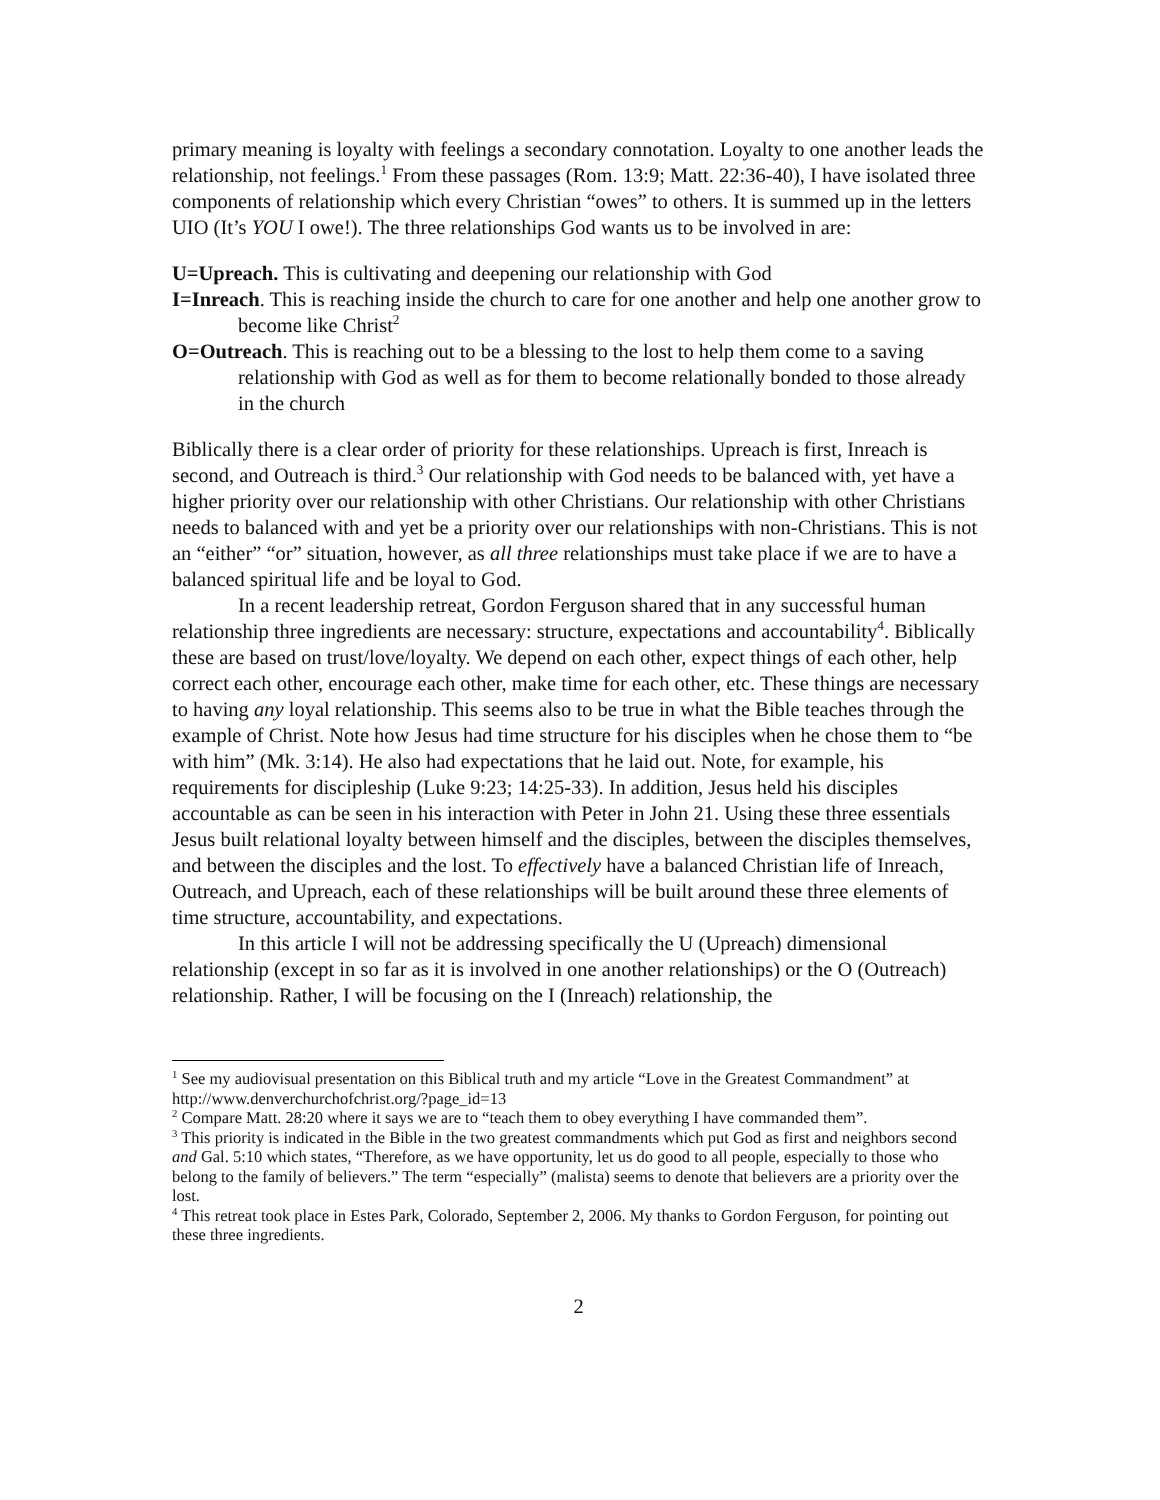primary meaning is loyalty with feelings a secondary connotation. Loyalty to one another leads the relationship, not feelings.<sup>1</sup> From these passages (Rom. 13:9; Matt. 22:36-40), I have isolated three components of relationship which every Christian “owes” to others. It is summed up in the letters UIO (It’s YOU I owe!). The three relationships God wants us to be involved in are:
U=Upreach. This is cultivating and deepening our relationship with God
I=Inreach. This is reaching inside the church to care for one another and help one another grow to become like Christ<sup>2</sup>
O=Outreach. This is reaching out to be a blessing to the lost to help them come to a saving relationship with God as well as for them to become relationally bonded to those already in the church
Biblically there is a clear order of priority for these relationships. Upreach is first, Inreach is second, and Outreach is third.<sup>3</sup> Our relationship with God needs to be balanced with, yet have a higher priority over our relationship with other Christians. Our relationship with other Christians needs to balanced with and yet be a priority over our relationships with non-Christians. This is not an “either” “or” situation, however, as all three relationships must take place if we are to have a balanced spiritual life and be loyal to God.
In a recent leadership retreat, Gordon Ferguson shared that in any successful human relationship three ingredients are necessary: structure, expectations and accountability<sup>4</sup>. Biblically these are based on trust/love/loyalty. We depend on each other, expect things of each other, help correct each other, encourage each other, make time for each other, etc. These things are necessary to having any loyal relationship. This seems also to be true in what the Bible teaches through the example of Christ. Note how Jesus had time structure for his disciples when he chose them to “be with him” (Mk. 3:14). He also had expectations that he laid out. Note, for example, his requirements for discipleship (Luke 9:23; 14:25-33). In addition, Jesus held his disciples accountable as can be seen in his interaction with Peter in John 21. Using these three essentials Jesus built relational loyalty between himself and the disciples, between the disciples themselves, and between the disciples and the lost. To effectively have a balanced Christian life of Inreach, Outreach, and Upreach, each of these relationships will be built around these three elements of time structure, accountability, and expectations.
In this article I will not be addressing specifically the U (Upreach) dimensional relationship (except in so far as it is involved in one another relationships) or the O (Outreach) relationship. Rather, I will be focusing on the I (Inreach) relationship, the
<sup>1</sup> See my audiovisual presentation on this Biblical truth and my article “Love in the Greatest Commandment” at http://www.denverchurchofchrist.org/?page_id=13
<sup>2</sup> Compare Matt. 28:20 where it says we are to “teach them to obey everything I have commanded them”.
<sup>3</sup> This priority is indicated in the Bible in the two greatest commandments which put God as first and neighbors second and Gal. 5:10 which states, “Therefore, as we have opportunity, let us do good to all people, especially to those who belong to the family of believers.” The term “especially” (malista) seems to denote that believers are a priority over the lost.
<sup>4</sup> This retreat took place in Estes Park, Colorado, September 2, 2006. My thanks to Gordon Ferguson, for pointing out these three ingredients.
2